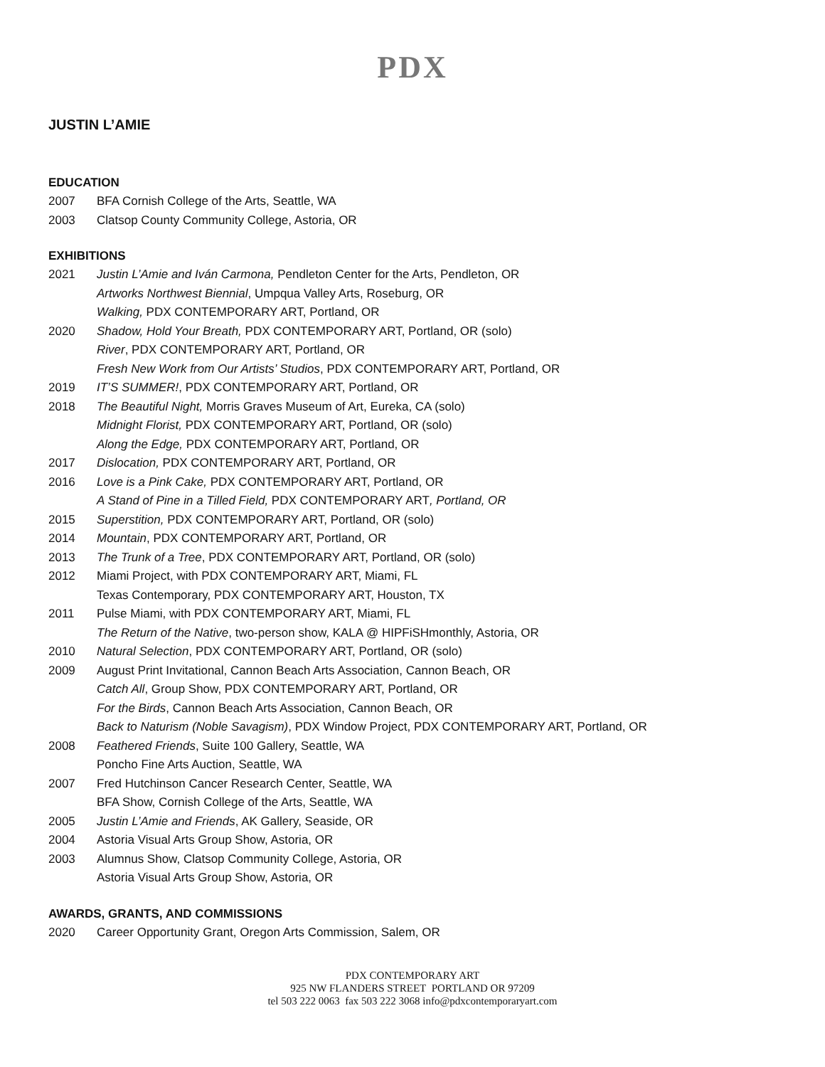PDX
JUSTIN L’AMIE
EDUCATION
2007 BFA Cornish College of the Arts, Seattle, WA
2003 Clatsop County Community College, Astoria, OR
EXHIBITIONS
2021 Justin L’Amie and Iván Carmona, Pendleton Center for the Arts, Pendleton, OR
Artworks Northwest Biennial, Umpqua Valley Arts, Roseburg, OR
Walking, PDX CONTEMPORARY ART, Portland, OR
2020 Shadow, Hold Your Breath, PDX CONTEMPORARY ART, Portland, OR (solo)
River, PDX CONTEMPORARY ART, Portland, OR
Fresh New Work from Our Artists’ Studios, PDX CONTEMPORARY ART, Portland, OR
2019 IT’S SUMMER!, PDX CONTEMPORARY ART, Portland, OR
2018 The Beautiful Night, Morris Graves Museum of Art, Eureka, CA (solo)
Midnight Florist, PDX CONTEMPORARY ART, Portland, OR (solo)
Along the Edge, PDX CONTEMPORARY ART, Portland, OR
2017 Dislocation, PDX CONTEMPORARY ART, Portland, OR
2016 Love is a Pink Cake, PDX CONTEMPORARY ART, Portland, OR
A Stand of Pine in a Tilled Field, PDX CONTEMPORARY ART, Portland, OR
2015 Superstition, PDX CONTEMPORARY ART, Portland, OR (solo)
2014 Mountain, PDX CONTEMPORARY ART, Portland, OR
2013 The Trunk of a Tree, PDX CONTEMPORARY ART, Portland, OR (solo)
2012 Miami Project, with PDX CONTEMPORARY ART, Miami, FL
Texas Contemporary, PDX CONTEMPORARY ART, Houston, TX
2011 Pulse Miami, with PDX CONTEMPORARY ART, Miami, FL
The Return of the Native, two-person show, KALA @ HIPFiSHmonthly, Astoria, OR
2010 Natural Selection, PDX CONTEMPORARY ART, Portland, OR (solo)
2009 August Print Invitational, Cannon Beach Arts Association, Cannon Beach, OR
Catch All, Group Show, PDX CONTEMPORARY ART, Portland, OR
For the Birds, Cannon Beach Arts Association, Cannon Beach, OR
Back to Naturism (Noble Savagism), PDX Window Project, PDX CONTEMPORARY ART, Portland, OR
2008 Feathered Friends, Suite 100 Gallery, Seattle, WA
Poncho Fine Arts Auction, Seattle, WA
2007 Fred Hutchinson Cancer Research Center, Seattle, WA
BFA Show, Cornish College of the Arts, Seattle, WA
2005 Justin L’Amie and Friends, AK Gallery, Seaside, OR
2004 Astoria Visual Arts Group Show, Astoria, OR
2003 Alumnus Show, Clatsop Community College, Astoria, OR
Astoria Visual Arts Group Show, Astoria, OR
AWARDS, GRANTS, AND COMMISSIONS
2020 Career Opportunity Grant, Oregon Arts Commission, Salem, OR
PDX CONTEMPORARY ART
925 NW FLANDERS STREET PORTLAND OR 97209
tel 503 222 0063 fax 503 222 3068 info@pdxcontemporaryart.com